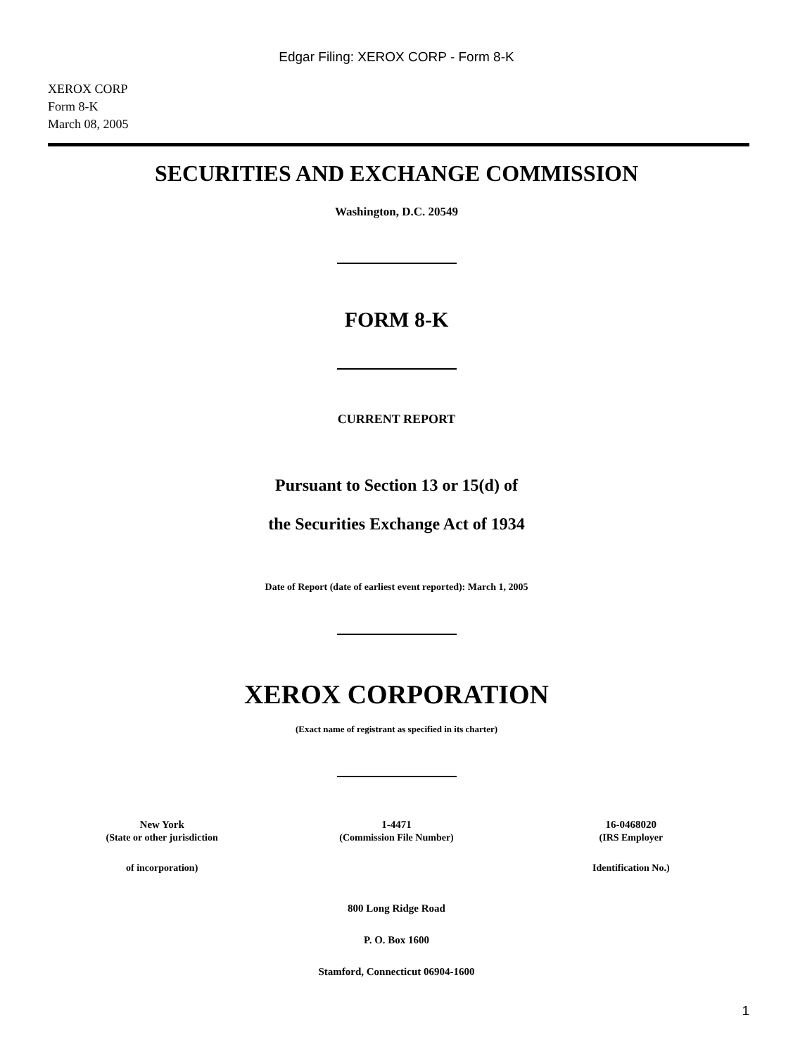Edgar Filing: XEROX CORP - Form 8-K
XEROX CORP
Form 8-K
March 08, 2005
SECURITIES AND EXCHANGE COMMISSION
Washington, D.C. 20549
FORM 8-K
CURRENT REPORT
Pursuant to Section 13 or 15(d) of
the Securities Exchange Act of 1934
Date of Report (date of earliest event reported): March 1, 2005
XEROX CORPORATION
(Exact name of registrant as specified in its charter)
| New York | 1-4471 | 16-0468020 |
| (State or other jurisdiction | (Commission File Number) | (IRS Employer |
| of incorporation) | | Identification No.) |
800 Long Ridge Road
P. O. Box 1600
Stamford, Connecticut 06904-1600
1